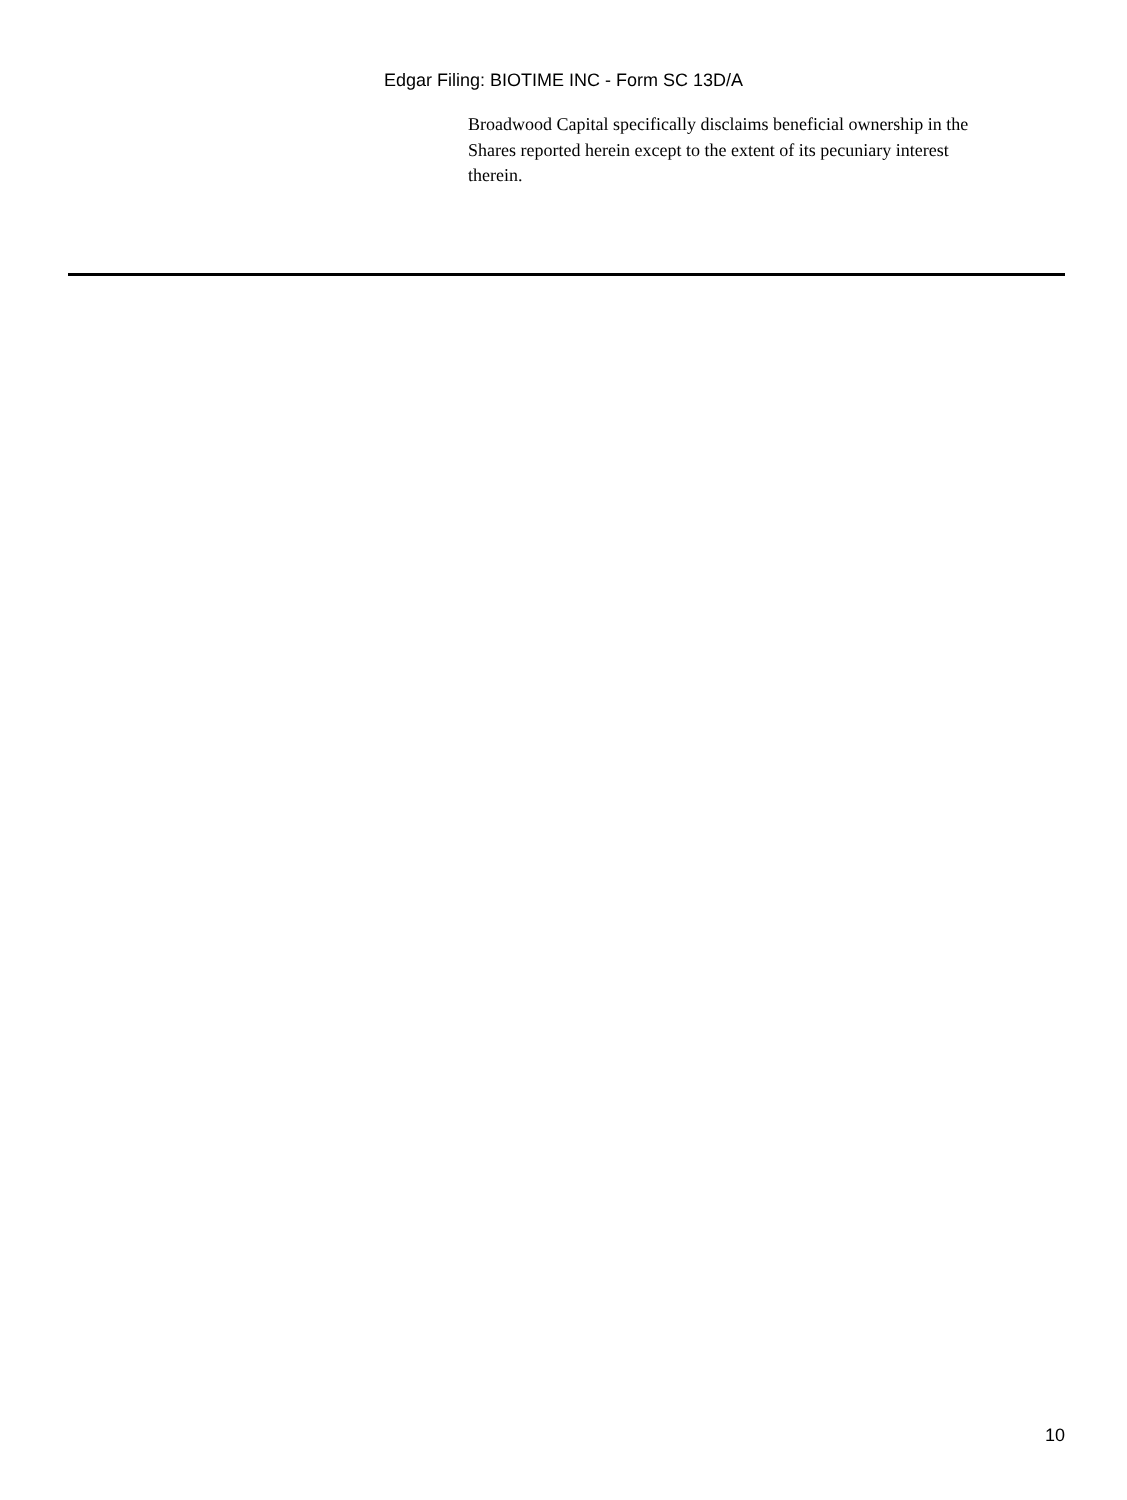Edgar Filing: BIOTIME INC - Form SC 13D/A
Broadwood Capital specifically disclaims beneficial ownership in the Shares reported herein except to the extent of its pecuniary interest therein.
10